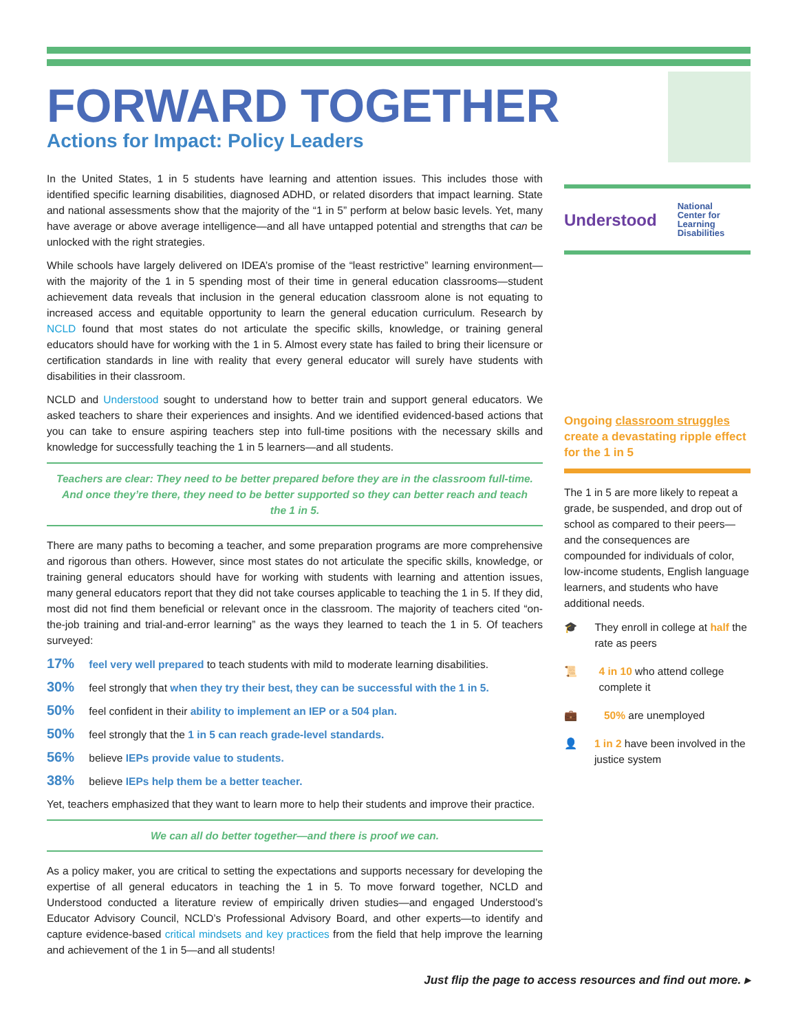FORWARD TOGETHER
Actions for Impact: Policy Leaders
In the United States, 1 in 5 students have learning and attention issues. This includes those with identified specific learning disabilities, diagnosed ADHD, or related disorders that impact learning. State and national assessments show that the majority of the “1 in 5” perform at below basic levels. Yet, many have average or above average intelligence—and all have untapped potential and strengths that can be unlocked with the right strategies.
While schools have largely delivered on IDEA’s promise of the “least restrictive” learning environment—with the majority of the 1 in 5 spending most of their time in general education classrooms—student achievement data reveals that inclusion in the general education classroom alone is not equating to increased access and equitable opportunity to learn the general education curriculum. Research by NCLD found that most states do not articulate the specific skills, knowledge, or training general educators should have for working with the 1 in 5. Almost every state has failed to bring their licensure or certification standards in line with reality that every general educator will surely have students with disabilities in their classroom.
NCLD and Understood sought to understand how to better train and support general educators. We asked teachers to share their experiences and insights. And we identified evidenced-based actions that you can take to ensure aspiring teachers step into full-time positions with the necessary skills and knowledge for successfully teaching the 1 in 5 learners—and all students.
Teachers are clear: They need to be better prepared before they are in the classroom full-time. And once they’re there, they need to be better supported so they can better reach and teach the 1 in 5.
There are many paths to becoming a teacher, and some preparation programs are more comprehensive and rigorous than others. However, since most states do not articulate the specific skills, knowledge, or training general educators should have for working with students with learning and attention issues, many general educators report that they did not take courses applicable to teaching the 1 in 5. If they did, most did not find them beneficial or relevant once in the classroom. The majority of teachers cited “on-the-job training and trial-and-error learning” as the ways they learned to teach the 1 in 5. Of teachers surveyed:
17% feel very well prepared to teach students with mild to moderate learning disabilities.
30% feel strongly that when they try their best, they can be successful with the 1 in 5.
50% feel confident in their ability to implement an IEP or a 504 plan.
50% feel strongly that the 1 in 5 can reach grade-level standards.
56% believe IEPs provide value to students.
38% believe IEPs help them be a better teacher.
Yet, teachers emphasized that they want to learn more to help their students and improve their practice.
We can all do better together—and there is proof we can.
As a policy maker, you are critical to setting the expectations and supports necessary for developing the expertise of all general educators in teaching the 1 in 5. To move forward together, NCLD and Understood conducted a literature review of empirically driven studies—and engaged Understood’s Educator Advisory Council, NCLD’s Professional Advisory Board, and other experts—to identify and capture evidence-based critical mindsets and key practices from the field that help improve the learning and achievement of the 1 in 5—and all students!
Understood National
Center for
Learning
Disabilities
Ongoing classroom struggles create a devastating ripple effect for the 1 in 5
The 1 in 5 are more likely to repeat a grade, be suspended, and drop out of school as compared to their peers—and the consequences are compounded for individuals of color, low-income students, English language learners, and students who have additional needs.
🎓 They enroll in college at half the rate as peers
📜 4 in 10 who attend college complete it
💼 50% are unemployed
👤 1 in 2 have been involved in the justice system
Just flip the page to access resources and find out more. ▸